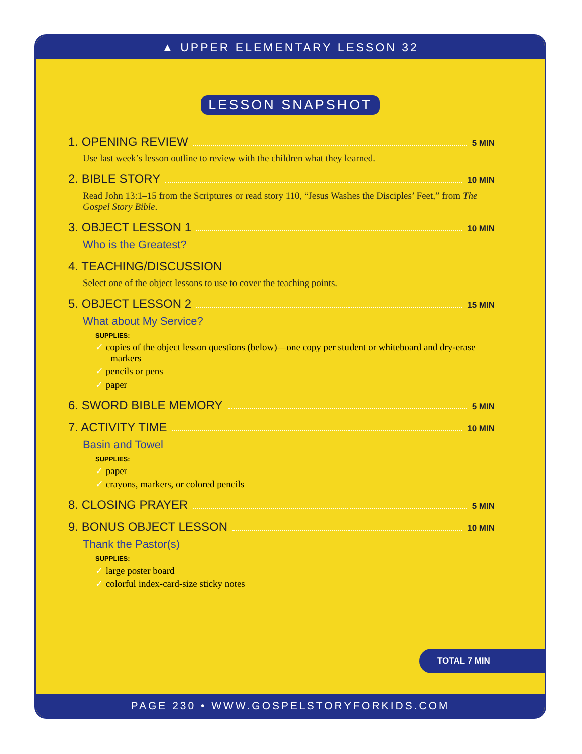▲ UPPER ELEMENTARY LESSON 32
LESSON SNAPSHOT
1. OPENING REVIEW 5 MIN
Use last week’s lesson outline to review with the children what they learned.
2. BIBLE STORY 10 MIN
Read John 13:1–15 from the Scriptures or read story 110, “Jesus Washes the Disciples’ Feet,” from The Gospel Story Bible.
3. OBJECT LESSON 1 10 MIN
Who is the Greatest?
4. TEACHING/DISCUSSION
Select one of the object lessons to use to cover the teaching points.
5. OBJECT LESSON 2 15 MIN
What about My Service?
SUPPLIES:
✓ copies of the object lesson questions (below)—one copy per student or whiteboard and dry-erase markers
✓ pencils or pens
✓ paper
6. SWORD BIBLE MEMORY 5 MIN
7. ACTIVITY TIME 10 MIN
Basin and Towel
SUPPLIES:
✓ paper
✓ crayons, markers, or colored pencils
8. CLOSING PRAYER 5 MIN
9. BONUS OBJECT LESSON 10 MIN
Thank the Pastor(s)
SUPPLIES:
✓ large poster board
✓ colorful index-card-size sticky notes
TOTAL 7 MIN
PAGE 230 • WWW.GOSPELSTORYFORKIDS.COM